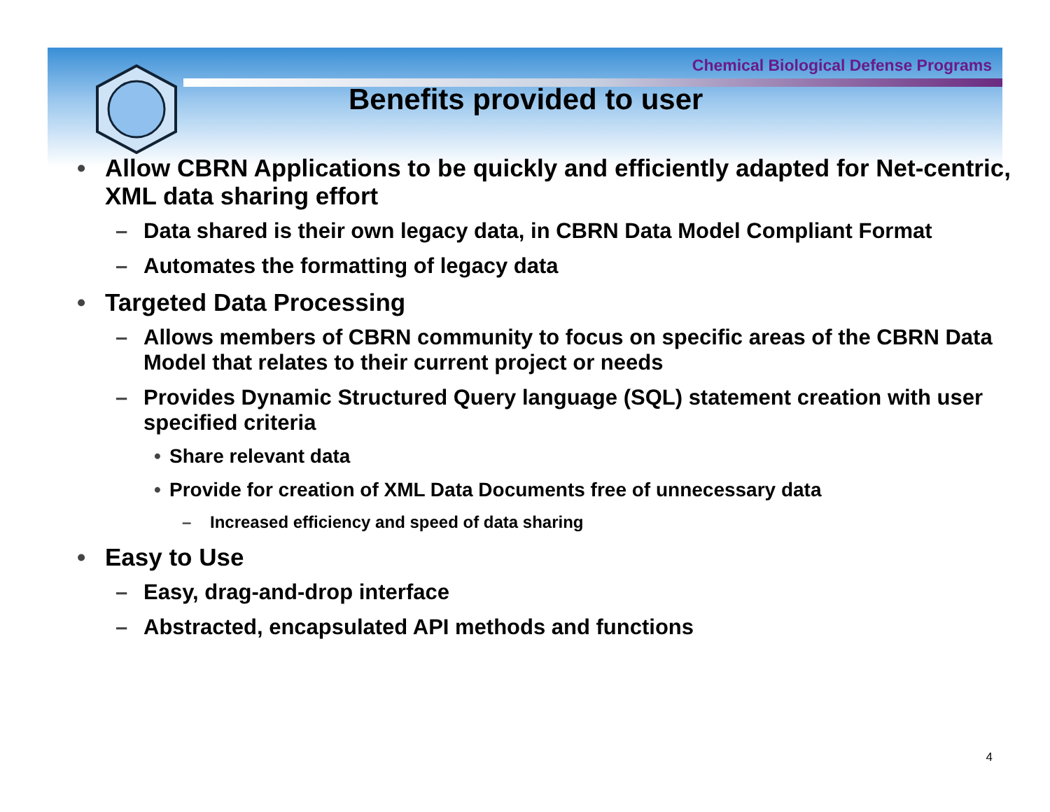Chemical Biological Defense Programs
Benefits provided to user
• Allow CBRN Applications to be quickly and efficiently adapted for Net-centric, XML data sharing effort
– Data shared is their own legacy data, in CBRN Data Model Compliant Format
– Automates the formatting of legacy data
• Targeted Data Processing
– Allows members of CBRN community to focus on specific areas of the CBRN Data Model that relates to their current project or needs
– Provides Dynamic Structured Query language (SQL) statement creation with user specified criteria
• Share relevant data
• Provide for creation of XML Data Documents free of unnecessary data
– Increased efficiency and speed of data sharing
• Easy to Use
– Easy, drag-and-drop interface
– Abstracted, encapsulated API methods and functions
4